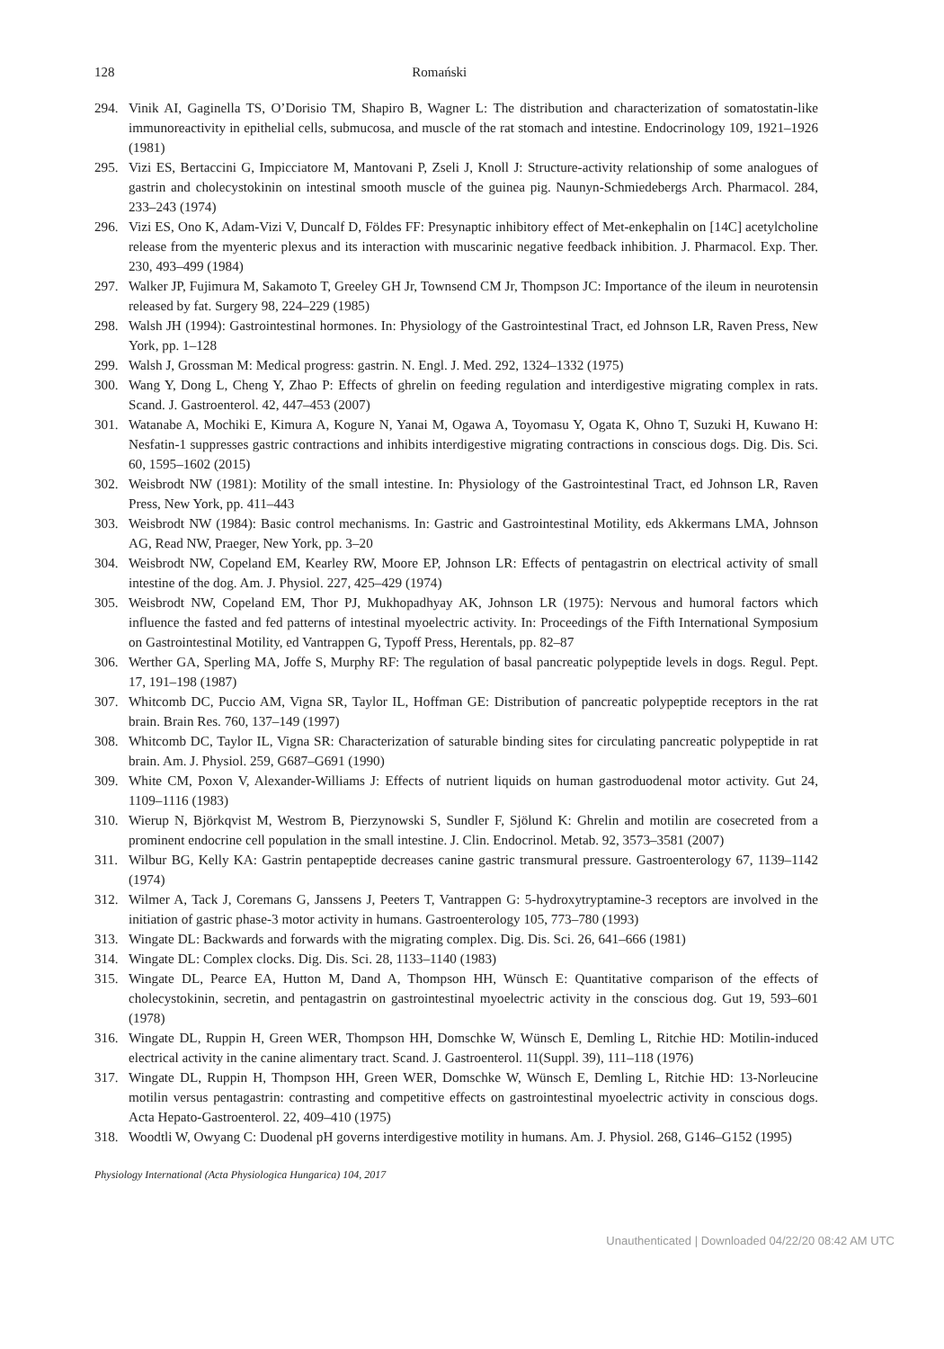128 Romański
294. Vinik AI, Gaginella TS, O’Dorisio TM, Shapiro B, Wagner L: The distribution and characterization of somatostatin-like immunoreactivity in epithelial cells, submucosa, and muscle of the rat stomach and intestine. Endocrinology 109, 1921–1926 (1981)
295. Vizi ES, Bertaccini G, Impicciatore M, Mantovani P, Zseli J, Knoll J: Structure-activity relationship of some analogues of gastrin and cholecystokinin on intestinal smooth muscle of the guinea pig. Naunyn-Schmiedebergs Arch. Pharmacol. 284, 233–243 (1974)
296. Vizi ES, Ono K, Adam-Vizi V, Duncalf D, Földes FF: Presynaptic inhibitory effect of Met-enkephalin on [14C] acetylcholine release from the myenteric plexus and its interaction with muscarinic negative feedback inhibition. J. Pharmacol. Exp. Ther. 230, 493–499 (1984)
297. Walker JP, Fujimura M, Sakamoto T, Greeley GH Jr, Townsend CM Jr, Thompson JC: Importance of the ileum in neurotensin released by fat. Surgery 98, 224–229 (1985)
298. Walsh JH (1994): Gastrointestinal hormones. In: Physiology of the Gastrointestinal Tract, ed Johnson LR, Raven Press, New York, pp. 1–128
299. Walsh J, Grossman M: Medical progress: gastrin. N. Engl. J. Med. 292, 1324–1332 (1975)
300. Wang Y, Dong L, Cheng Y, Zhao P: Effects of ghrelin on feeding regulation and interdigestive migrating complex in rats. Scand. J. Gastroenterol. 42, 447–453 (2007)
301. Watanabe A, Mochiki E, Kimura A, Kogure N, Yanai M, Ogawa A, Toyomasu Y, Ogata K, Ohno T, Suzuki H, Kuwano H: Nesfatin-1 suppresses gastric contractions and inhibits interdigestive migrating contractions in conscious dogs. Dig. Dis. Sci. 60, 1595–1602 (2015)
302. Weisbrodt NW (1981): Motility of the small intestine. In: Physiology of the Gastrointestinal Tract, ed Johnson LR, Raven Press, New York, pp. 411–443
303. Weisbrodt NW (1984): Basic control mechanisms. In: Gastric and Gastrointestinal Motility, eds Akkermans LMA, Johnson AG, Read NW, Praeger, New York, pp. 3–20
304. Weisbrodt NW, Copeland EM, Kearley RW, Moore EP, Johnson LR: Effects of pentagastrin on electrical activity of small intestine of the dog. Am. J. Physiol. 227, 425–429 (1974)
305. Weisbrodt NW, Copeland EM, Thor PJ, Mukhopadhyay AK, Johnson LR (1975): Nervous and humoral factors which influence the fasted and fed patterns of intestinal myoelectric activity. In: Proceedings of the Fifth International Symposium on Gastrointestinal Motility, ed Vantrappen G, Typoff Press, Herentals, pp. 82–87
306. Werther GA, Sperling MA, Joffe S, Murphy RF: The regulation of basal pancreatic polypeptide levels in dogs. Regul. Pept. 17, 191–198 (1987)
307. Whitcomb DC, Puccio AM, Vigna SR, Taylor IL, Hoffman GE: Distribution of pancreatic polypeptide receptors in the rat brain. Brain Res. 760, 137–149 (1997)
308. Whitcomb DC, Taylor IL, Vigna SR: Characterization of saturable binding sites for circulating pancreatic polypeptide in rat brain. Am. J. Physiol. 259, G687–G691 (1990)
309. White CM, Poxon V, Alexander-Williams J: Effects of nutrient liquids on human gastroduodenal motor activity. Gut 24, 1109–1116 (1983)
310. Wierup N, Björkqvist M, Westrom B, Pierzynowski S, Sundler F, Sjölund K: Ghrelin and motilin are cosecreted from a prominent endocrine cell population in the small intestine. J. Clin. Endocrinol. Metab. 92, 3573–3581 (2007)
311. Wilbur BG, Kelly KA: Gastrin pentapeptide decreases canine gastric transmural pressure. Gastroenterology 67, 1139–1142 (1974)
312. Wilmer A, Tack J, Coremans G, Janssens J, Peeters T, Vantrappen G: 5-hydroxytryptamine-3 receptors are involved in the initiation of gastric phase-3 motor activity in humans. Gastroenterology 105, 773–780 (1993)
313. Wingate DL: Backwards and forwards with the migrating complex. Dig. Dis. Sci. 26, 641–666 (1981)
314. Wingate DL: Complex clocks. Dig. Dis. Sci. 28, 1133–1140 (1983)
315. Wingate DL, Pearce EA, Hutton M, Dand A, Thompson HH, Wünsch E: Quantitative comparison of the effects of cholecystokinin, secretin, and pentagastrin on gastrointestinal myoelectric activity in the conscious dog. Gut 19, 593–601 (1978)
316. Wingate DL, Ruppin H, Green WER, Thompson HH, Domschke W, Wünsch E, Demling L, Ritchie HD: Motilin-induced electrical activity in the canine alimentary tract. Scand. J. Gastroenterol. 11(Suppl. 39), 111–118 (1976)
317. Wingate DL, Ruppin H, Thompson HH, Green WER, Domschke W, Wünsch E, Demling L, Ritchie HD: 13-Norleucine motilin versus pentagastrin: contrasting and competitive effects on gastrointestinal myoelectric activity in conscious dogs. Acta Hepato-Gastroenterol. 22, 409–410 (1975)
318. Woodtli W, Owyang C: Duodenal pH governs interdigestive motility in humans. Am. J. Physiol. 268, G146–G152 (1995)
Physiology International (Acta Physiologica Hungarica) 104, 2017
Unauthenticated | Downloaded 04/22/20 08:42 AM UTC